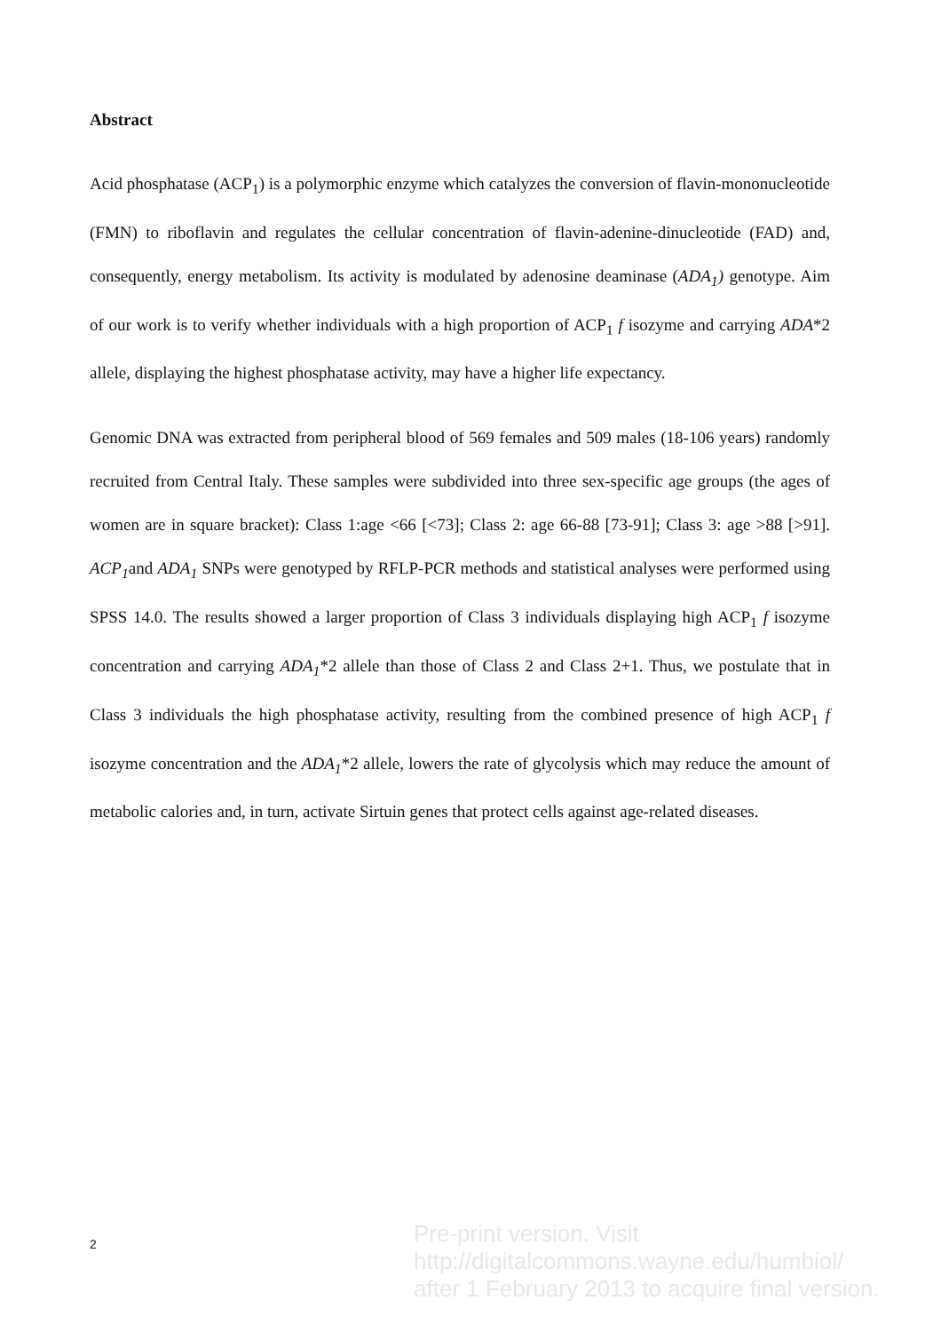Abstract
Acid phosphatase (ACP<sub>1</sub>) is a polymorphic enzyme which catalyzes the conversion of flavin-mononucleotide (FMN) to riboflavin and regulates the cellular concentration of flavin-adenine-dinucleotide (FAD) and, consequently, energy metabolism. Its activity is modulated by adenosine deaminase (ADA<sub>1</sub>) genotype. Aim of our work is to verify whether individuals with a high proportion of ACP<sub>1</sub> f isozyme and carrying ADA*2 allele, displaying the highest phosphatase activity, may have a higher life expectancy.
Genomic DNA was extracted from peripheral blood of 569 females and 509 males (18-106 years) randomly recruited from Central Italy. These samples were subdivided into three sex-specific age groups (the ages of women are in square bracket): Class 1:age <66 [<73]; Class 2: age 66-88 [73-91]; Class 3: age >88 [>91]. ACP<sub>1</sub>and ADA<sub>1</sub> SNPs were genotyped by RFLP-PCR methods and statistical analyses were performed using SPSS 14.0. The results showed a larger proportion of Class 3 individuals displaying high ACP<sub>1</sub> f isozyme concentration and carrying ADA<sub>1</sub>*2 allele than those of Class 2 and Class 2+1. Thus, we postulate that in Class 3 individuals the high phosphatase activity, resulting from the combined presence of high ACP<sub>1</sub> f isozyme concentration and the ADA<sub>1</sub>*2 allele, lowers the rate of glycolysis which may reduce the amount of metabolic calories and, in turn, activate Sirtuin genes that protect cells against age-related diseases.
2
Pre-print version. Visit
http://digitalcommons.wayne.edu/humbiol/
after 1 February 2013 to acquire final version.